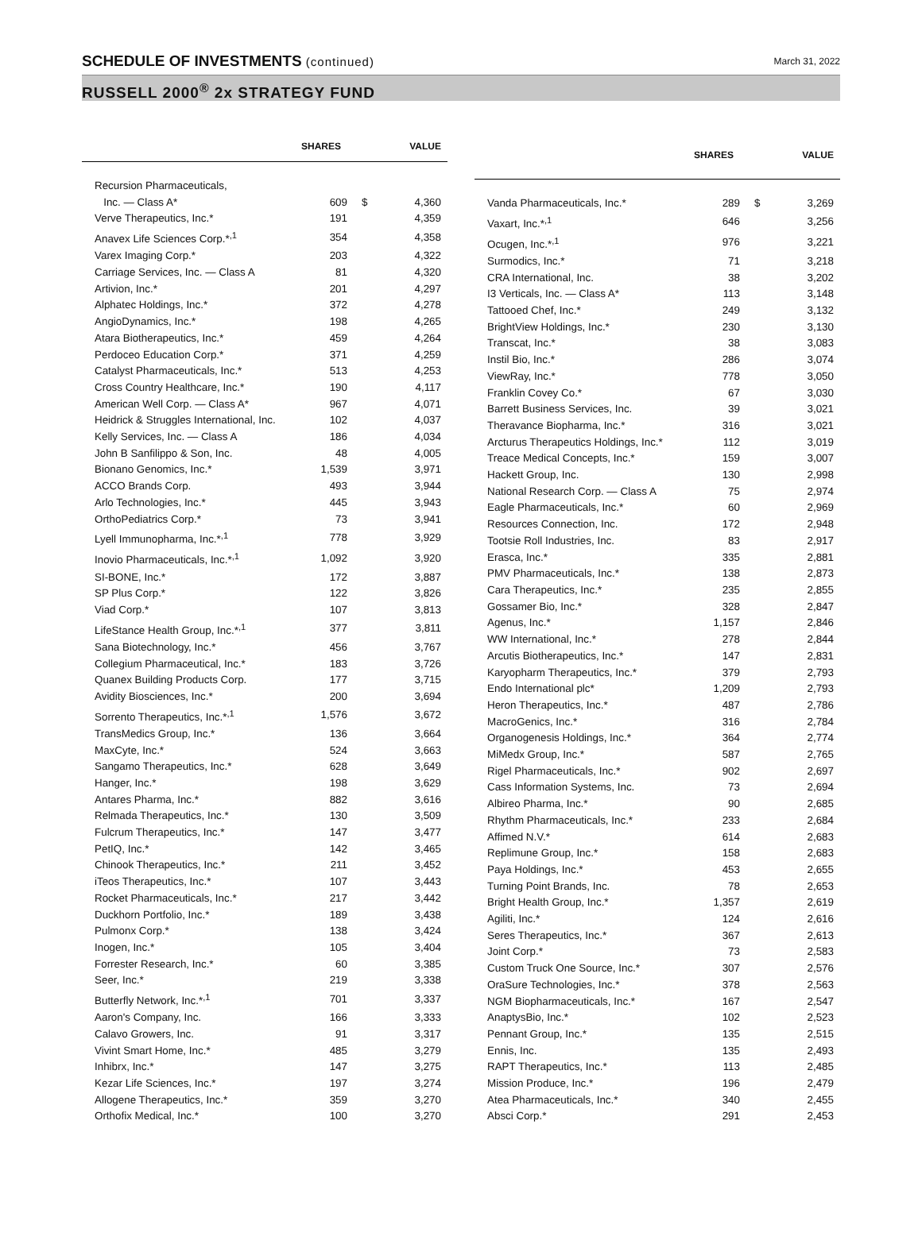SCHEDULE OF INVESTMENTS (continued)
March 31, 2022
RUSSELL 2000<sup>®</sup> 2x STRATEGY FUND
| | SHARES | | VALUE |
| --- | --- | --- | --- |
| Recursion Pharmaceuticals, | | | |
| Inc. — Class A* | 609 | $ | 4,360 |
| Verve Therapeutics, Inc.* | 191 | | 4,359 |
| Anavex Life Sciences Corp.*<sup>,1</sup> | 354 | | 4,358 |
| Varex Imaging Corp.* | 203 | | 4,322 |
| Carriage Services, Inc. — Class A | 81 | | 4,320 |
| Artivion, Inc.* | 201 | | 4,297 |
| Alphatec Holdings, Inc.* | 372 | | 4,278 |
| AngioDynamics, Inc.* | 198 | | 4,265 |
| Atara Biotherapeutics, Inc.* | 459 | | 4,264 |
| Perdoceo Education Corp.* | 371 | | 4,259 |
| Catalyst Pharmaceuticals, Inc.* | 513 | | 4,253 |
| Cross Country Healthcare, Inc.* | 190 | | 4,117 |
| American Well Corp. — Class A* | 967 | | 4,071 |
| Heidrick & Struggles International, Inc. | 102 | | 4,037 |
| Kelly Services, Inc. — Class A | 186 | | 4,034 |
| John B Sanfilippo & Son, Inc. | 48 | | 4,005 |
| Bionano Genomics, Inc.* | 1,539 | | 3,971 |
| ACCO Brands Corp. | 493 | | 3,944 |
| Arlo Technologies, Inc.* | 445 | | 3,943 |
| OrthoPediatrics Corp.* | 73 | | 3,941 |
| Lyell Immunopharma, Inc.*<sup>,1</sup> | 778 | | 3,929 |
| Inovio Pharmaceuticals, Inc.*<sup>,1</sup> | 1,092 | | 3,920 |
| SI-BONE, Inc.* | 172 | | 3,887 |
| SP Plus Corp.* | 122 | | 3,826 |
| Viad Corp.* | 107 | | 3,813 |
| LifeStance Health Group, Inc.*<sup>,1</sup> | 377 | | 3,811 |
| Sana Biotechnology, Inc.* | 456 | | 3,767 |
| Collegium Pharmaceutical, Inc.* | 183 | | 3,726 |
| Quanex Building Products Corp. | 177 | | 3,715 |
| Avidity Biosciences, Inc.* | 200 | | 3,694 |
| Sorrento Therapeutics, Inc.*<sup>,1</sup> | 1,576 | | 3,672 |
| TransMedics Group, Inc.* | 136 | | 3,664 |
| MaxCyte, Inc.* | 524 | | 3,663 |
| Sangamo Therapeutics, Inc.* | 628 | | 3,649 |
| Hanger, Inc.* | 198 | | 3,629 |
| Antares Pharma, Inc.* | 882 | | 3,616 |
| Relmada Therapeutics, Inc.* | 130 | | 3,509 |
| Fulcrum Therapeutics, Inc.* | 147 | | 3,477 |
| PetIQ, Inc.* | 142 | | 3,465 |
| Chinook Therapeutics, Inc.* | 211 | | 3,452 |
| iTeos Therapeutics, Inc.* | 107 | | 3,443 |
| Rocket Pharmaceuticals, Inc.* | 217 | | 3,442 |
| Duckhorn Portfolio, Inc.* | 189 | | 3,438 |
| Pulmonx Corp.* | 138 | | 3,424 |
| Inogen, Inc.* | 105 | | 3,404 |
| Forrester Research, Inc.* | 60 | | 3,385 |
| Seer, Inc.* | 219 | | 3,338 |
| Butterfly Network, Inc.*<sup>,1</sup> | 701 | | 3,337 |
| Aaron's Company, Inc. | 166 | | 3,333 |
| Calavo Growers, Inc. | 91 | | 3,317 |
| Vivint Smart Home, Inc.* | 485 | | 3,279 |
| Inhibrx, Inc.* | 147 | | 3,275 |
| Kezar Life Sciences, Inc.* | 197 | | 3,274 |
| Allogene Therapeutics, Inc.* | 359 | | 3,270 |
| Orthofix Medical, Inc.* | 100 | | 3,270 |
| | SHARES | | VALUE |
| --- | --- | --- | --- |
| Vanda Pharmaceuticals, Inc.* | 289 | $ | 3,269 |
| Vaxart, Inc.*<sup>,1</sup> | 646 | | 3,256 |
| Ocugen, Inc.*<sup>,1</sup> | 976 | | 3,221 |
| Surmodics, Inc.* | 71 | | 3,218 |
| CRA International, Inc. | 38 | | 3,202 |
| I3 Verticals, Inc. — Class A* | 113 | | 3,148 |
| Tattooed Chef, Inc.* | 249 | | 3,132 |
| BrightView Holdings, Inc.* | 230 | | 3,130 |
| Transcat, Inc.* | 38 | | 3,083 |
| Instil Bio, Inc.* | 286 | | 3,074 |
| ViewRay, Inc.* | 778 | | 3,050 |
| Franklin Covey Co.* | 67 | | 3,030 |
| Barrett Business Services, Inc. | 39 | | 3,021 |
| Theravance Biopharma, Inc.* | 316 | | 3,021 |
| Arcturus Therapeutics Holdings, Inc.* | 112 | | 3,019 |
| Treace Medical Concepts, Inc.* | 159 | | 3,007 |
| Hackett Group, Inc. | 130 | | 2,998 |
| National Research Corp. — Class A | 75 | | 2,974 |
| Eagle Pharmaceuticals, Inc.* | 60 | | 2,969 |
| Resources Connection, Inc. | 172 | | 2,948 |
| Tootsie Roll Industries, Inc. | 83 | | 2,917 |
| Erasca, Inc.* | 335 | | 2,881 |
| PMV Pharmaceuticals, Inc.* | 138 | | 2,873 |
| Cara Therapeutics, Inc.* | 235 | | 2,855 |
| Gossamer Bio, Inc.* | 328 | | 2,847 |
| Agenus, Inc.* | 1,157 | | 2,846 |
| WW International, Inc.* | 278 | | 2,844 |
| Arcutis Biotherapeutics, Inc.* | 147 | | 2,831 |
| Karyopharm Therapeutics, Inc.* | 379 | | 2,793 |
| Endo International plc* | 1,209 | | 2,793 |
| Heron Therapeutics, Inc.* | 487 | | 2,786 |
| MacroGenics, Inc.* | 316 | | 2,784 |
| Organogenesis Holdings, Inc.* | 364 | | 2,774 |
| MiMedx Group, Inc.* | 587 | | 2,765 |
| Rigel Pharmaceuticals, Inc.* | 902 | | 2,697 |
| Cass Information Systems, Inc. | 73 | | 2,694 |
| Albireo Pharma, Inc.* | 90 | | 2,685 |
| Rhythm Pharmaceuticals, Inc.* | 233 | | 2,684 |
| Affimed N.V.* | 614 | | 2,683 |
| Replimune Group, Inc.* | 158 | | 2,683 |
| Paya Holdings, Inc.* | 453 | | 2,655 |
| Turning Point Brands, Inc. | 78 | | 2,653 |
| Bright Health Group, Inc.* | 1,357 | | 2,619 |
| Agiliti, Inc.* | 124 | | 2,616 |
| Seres Therapeutics, Inc.* | 367 | | 2,613 |
| Joint Corp.* | 73 | | 2,583 |
| Custom Truck One Source, Inc.* | 307 | | 2,576 |
| OraSure Technologies, Inc.* | 378 | | 2,563 |
| NGM Biopharmaceuticals, Inc.* | 167 | | 2,547 |
| AnaptysBio, Inc.* | 102 | | 2,523 |
| Pennant Group, Inc.* | 135 | | 2,515 |
| Ennis, Inc. | 135 | | 2,493 |
| RAPT Therapeutics, Inc.* | 113 | | 2,485 |
| Mission Produce, Inc.* | 196 | | 2,479 |
| Atea Pharmaceuticals, Inc.* | 340 | | 2,455 |
| Absci Corp.* | 291 | | 2,453 |